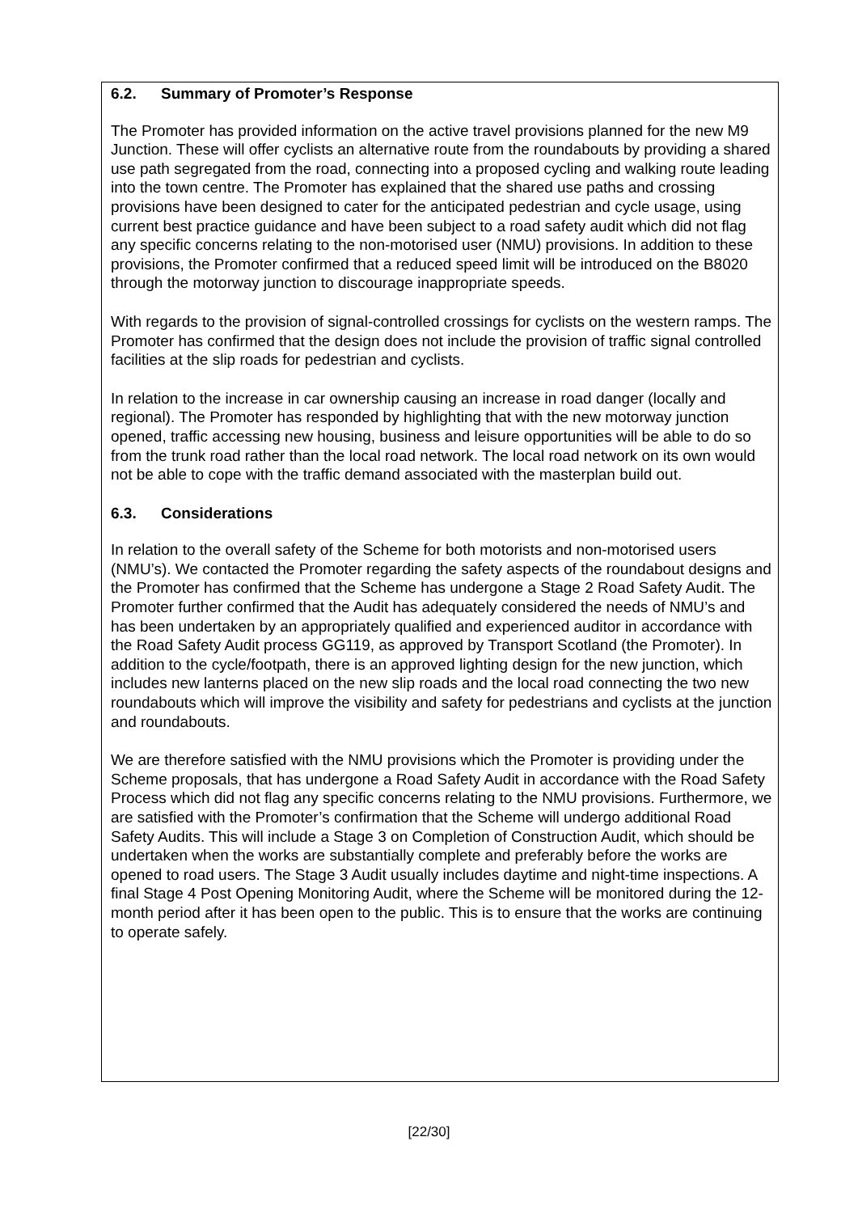6.2. Summary of Promoter’s Response
The Promoter has provided information on the active travel provisions planned for the new M9 Junction. These will offer cyclists an alternative route from the roundabouts by providing a shared use path segregated from the road, connecting into a proposed cycling and walking route leading into the town centre. The Promoter has explained that the shared use paths and crossing provisions have been designed to cater for the anticipated pedestrian and cycle usage, using current best practice guidance and have been subject to a road safety audit which did not flag any specific concerns relating to the non-motorised user (NMU) provisions. In addition to these provisions, the Promoter confirmed that a reduced speed limit will be introduced on the B8020 through the motorway junction to discourage inappropriate speeds.
With regards to the provision of signal-controlled crossings for cyclists on the western ramps. The Promoter has confirmed that the design does not include the provision of traffic signal controlled facilities at the slip roads for pedestrian and cyclists.
In relation to the increase in car ownership causing an increase in road danger (locally and regional). The Promoter has responded by highlighting that with the new motorway junction opened, traffic accessing new housing, business and leisure opportunities will be able to do so from the trunk road rather than the local road network. The local road network on its own would not be able to cope with the traffic demand associated with the masterplan build out.
6.3. Considerations
In relation to the overall safety of the Scheme for both motorists and non-motorised users (NMU’s). We contacted the Promoter regarding the safety aspects of the roundabout designs and the Promoter has confirmed that the Scheme has undergone a Stage 2 Road Safety Audit. The Promoter further confirmed that the Audit has adequately considered the needs of NMU’s and has been undertaken by an appropriately qualified and experienced auditor in accordance with the Road Safety Audit process GG119, as approved by Transport Scotland (the Promoter). In addition to the cycle/footpath, there is an approved lighting design for the new junction, which includes new lanterns placed on the new slip roads and the local road connecting the two new roundabouts which will improve the visibility and safety for pedestrians and cyclists at the junction and roundabouts.
We are therefore satisfied with the NMU provisions which the Promoter is providing under the Scheme proposals, that has undergone a Road Safety Audit in accordance with the Road Safety Process which did not flag any specific concerns relating to the NMU provisions. Furthermore, we are satisfied with the Promoter’s confirmation that the Scheme will undergo additional Road Safety Audits. This will include a Stage 3 on Completion of Construction Audit, which should be undertaken when the works are substantially complete and preferably before the works are opened to road users. The Stage 3 Audit usually includes daytime and night-time inspections. A final Stage 4 Post Opening Monitoring Audit, where the Scheme will be monitored during the 12-month period after it has been open to the public. This is to ensure that the works are continuing to operate safely.
[22/30]